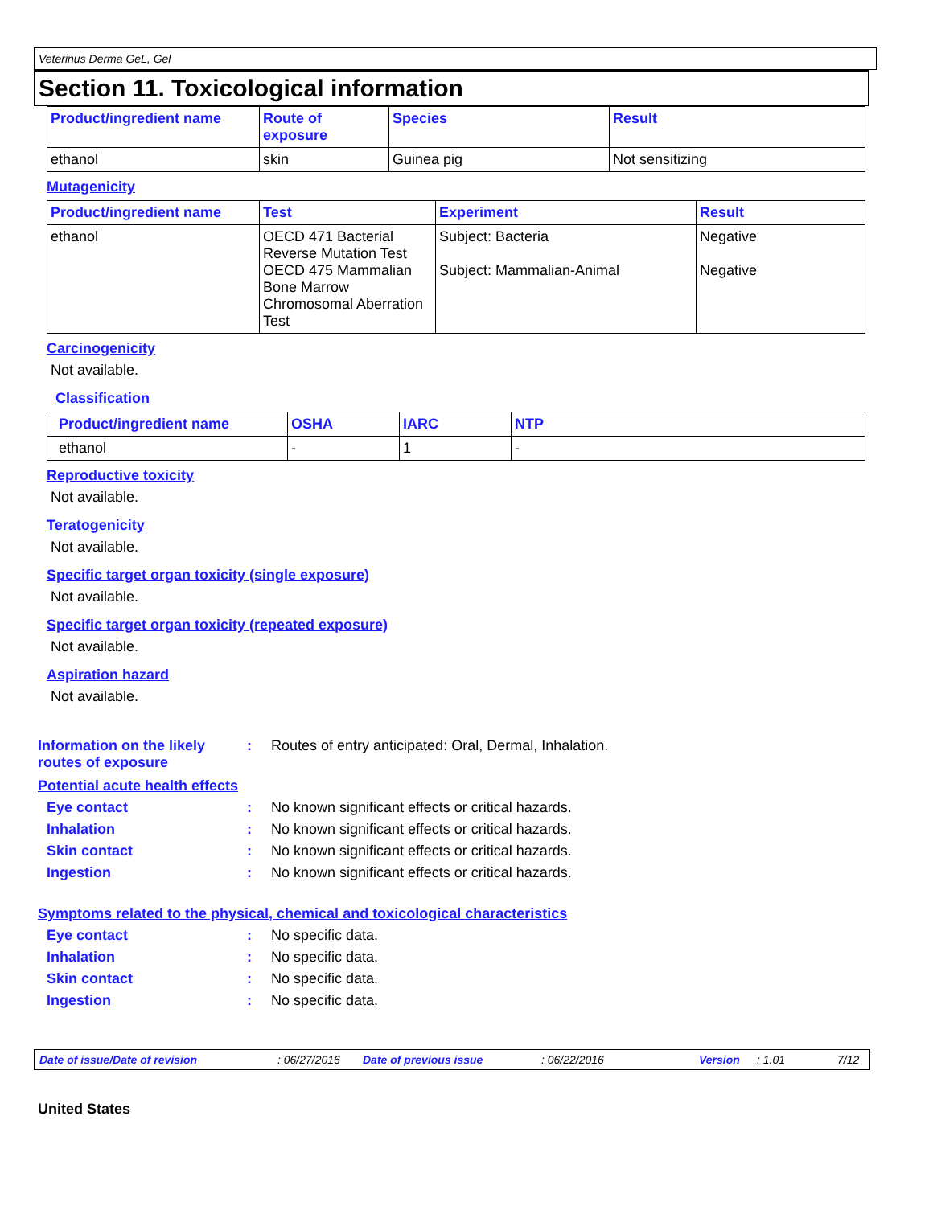Veterinus Derma GeL, Gel
Section 11. Toxicological information
| Product/ingredient name | Route of exposure | Species | Result |
| --- | --- | --- | --- |
| ethanol | skin | Guinea pig | Not sensitizing |
Mutagenicity
| Product/ingredient name | Test | Experiment | Result |
| --- | --- | --- | --- |
| ethanol | OECD 471 Bacterial Reverse Mutation Test OECD 475 Mammalian Bone Marrow Chromosomal Aberration Test | Subject: Bacteria Subject: Mammalian-Animal | Negative Negative |
Carcinogenicity
Not available.
Classification
| Product/ingredient name | OSHA | IARC | NTP |
| --- | --- | --- | --- |
| ethanol | - | 1 | - |
Reproductive toxicity
Not available.
Teratogenicity
Not available.
Specific target organ toxicity (single exposure)
Not available.
Specific target organ toxicity (repeated exposure)
Not available.
Aspiration hazard
Not available.
Information on the likely routes of exposure
: Routes of entry anticipated: Oral, Dermal, Inhalation.
Potential acute health effects
Eye contact : No known significant effects or critical hazards.
Inhalation : No known significant effects or critical hazards.
Skin contact : No known significant effects or critical hazards.
Ingestion : No known significant effects or critical hazards.
Symptoms related to the physical, chemical and toxicological characteristics
Eye contact : No specific data.
Inhalation : No specific data.
Skin contact : No specific data.
Ingestion : No specific data.
Date of issue/Date of revision: 06/27/2016 Date of previous issue: 06/22/2016 Version: 1.01 7/12
United States